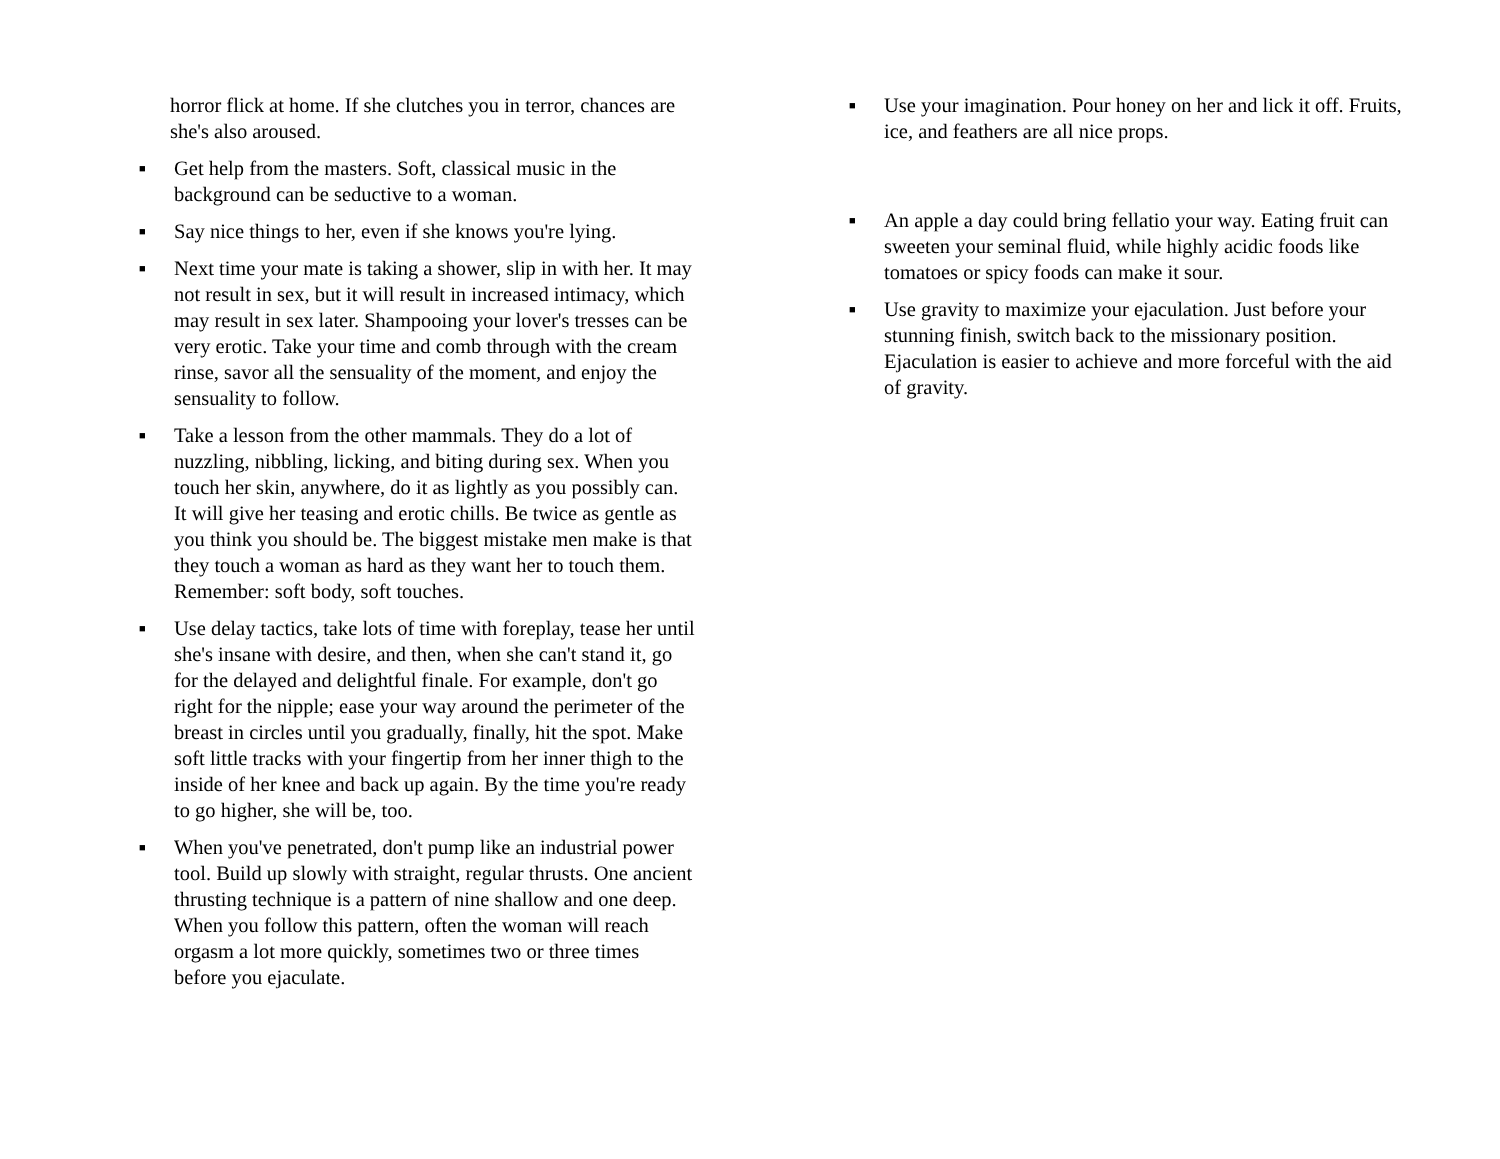horror flick at home. If she clutches you in terror, chances are she's also aroused.
■ Get help from the masters. Soft, classical music in the background can be seductive to a woman.
■ Say nice things to her, even if she knows you're lying.
■ Next time your mate is taking a shower, slip in with her. It may not result in sex, but it will result in increased intimacy, which may result in sex later. Shampooing your lover's tresses can be very erotic. Take your time and comb through with the cream rinse, savor all the sensuality of the moment, and enjoy the sensuality to follow.
■ Take a lesson from the other mammals. They do a lot of nuzzling, nibbling, licking, and biting during sex. When you touch her skin, anywhere, do it as lightly as you possibly can. It will give her teasing and erotic chills. Be twice as gentle as you think you should be. The biggest mistake men make is that they touch a woman as hard as they want her to touch them. Remember: soft body, soft touches.
■ Use delay tactics, take lots of time with foreplay, tease her until she's insane with desire, and then, when she can't stand it, go for the delayed and delightful finale. For example, don't go right for the nipple; ease your way around the perimeter of the breast in circles until you gradually, finally, hit the spot. Make soft little tracks with your fingertip from her inner thigh to the inside of her knee and back up again. By the time you're ready to go higher, she will be, too.
■ When you've penetrated, don't pump like an industrial power tool. Build up slowly with straight, regular thrusts. One ancient thrusting technique is a pattern of nine shallow and one deep. When you follow this pattern, often the woman will reach orgasm a lot more quickly, sometimes two or three times before you ejaculate.
■ Use your imagination. Pour honey on her and lick it off. Fruits, ice, and feathers are all nice props.
■ An apple a day could bring fellatio your way. Eating fruit can sweeten your seminal fluid, while highly acidic foods like tomatoes or spicy foods can make it sour.
■ Use gravity to maximize your ejaculation. Just before your stunning finish, switch back to the missionary position. Ejaculation is easier to achieve and more forceful with the aid of gravity.